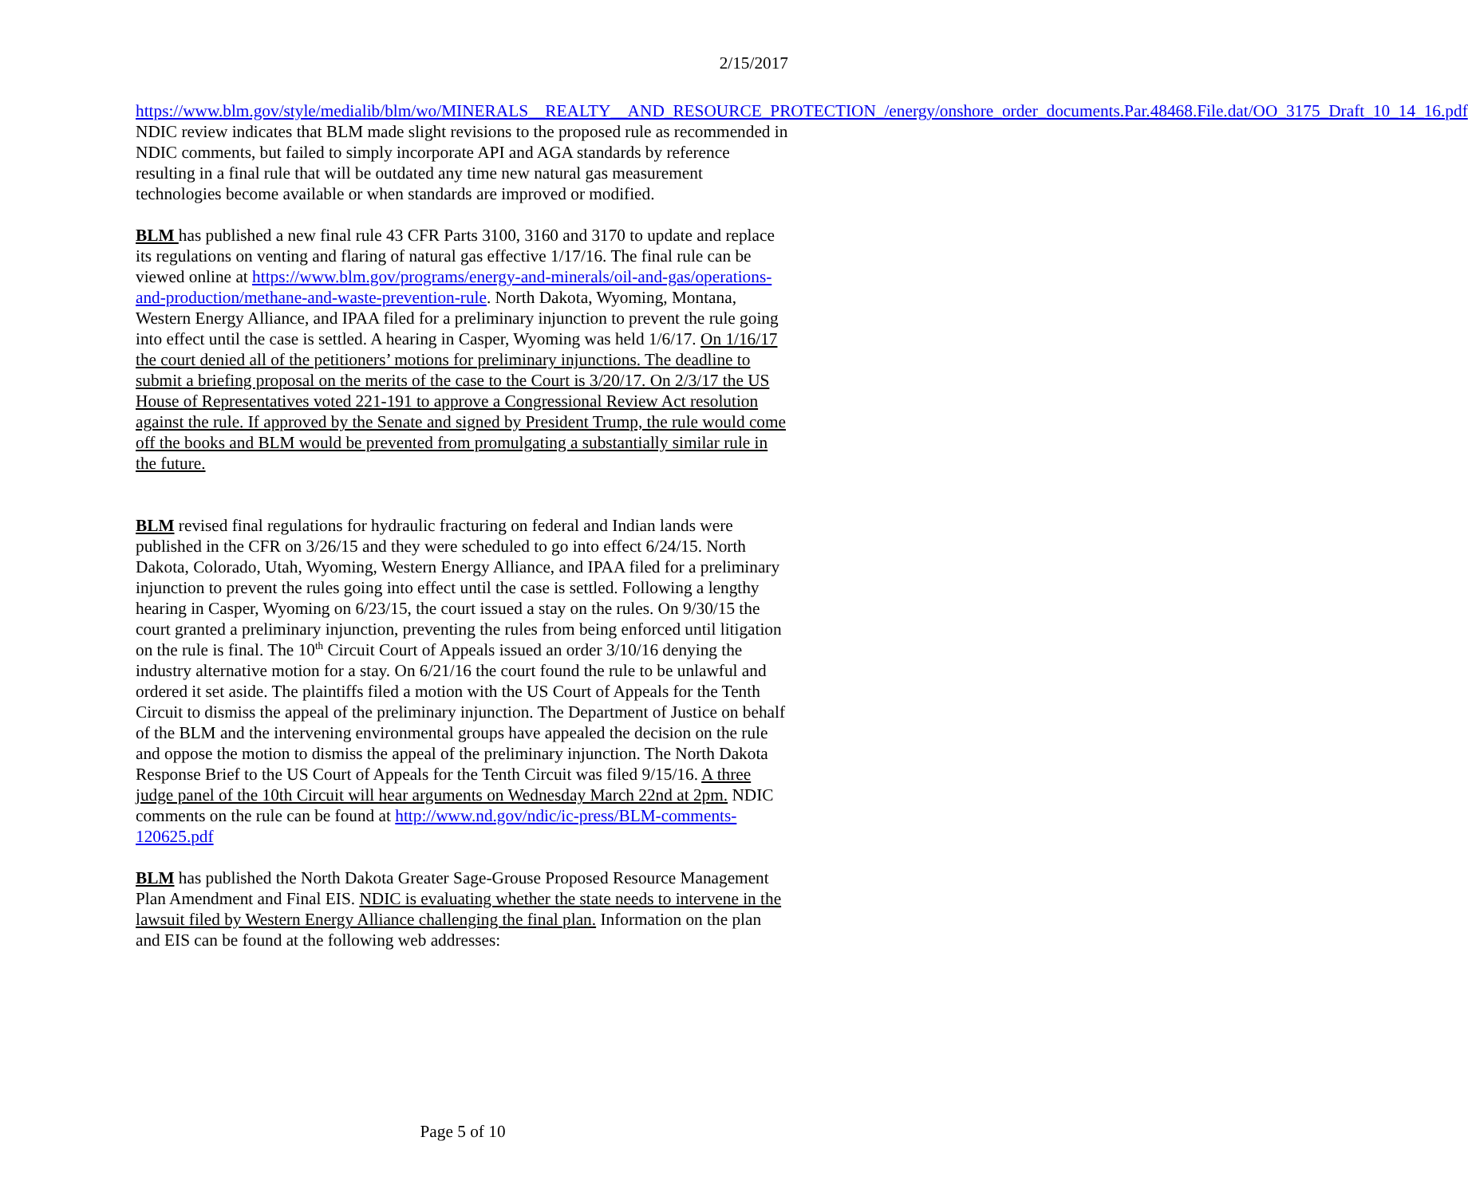2/15/2017
https://www.blm.gov/style/medialib/blm/wo/MINERALS__REALTY__AND_RESOURCE_PROTECTION_/energy/onshore_order_documents.Par.48468.File.dat/OO_3175_Draft_10_14_16.pdf
NDIC review indicates that BLM made slight revisions to the proposed rule as recommended in NDIC comments, but failed to simply incorporate API and AGA standards by reference resulting in a final rule that will be outdated any time new natural gas measurement technologies become available or when standards are improved or modified.
BLM has published a new final rule 43 CFR Parts 3100, 3160 and 3170 to update and replace its regulations on venting and flaring of natural gas effective 1/17/16. The final rule can be viewed online at https://www.blm.gov/programs/energy-and-minerals/oil-and-gas/operations-and-production/methane-and-waste-prevention-rule. North Dakota, Wyoming, Montana, Western Energy Alliance, and IPAA filed for a preliminary injunction to prevent the rule going into effect until the case is settled. A hearing in Casper, Wyoming was held 1/6/17. On 1/16/17 the court denied all of the petitioners’ motions for preliminary injunctions. The deadline to submit a briefing proposal on the merits of the case to the Court is 3/20/17. On 2/3/17 the US House of Representatives voted 221-191 to approve a Congressional Review Act resolution against the rule. If approved by the Senate and signed by President Trump, the rule would come off the books and BLM would be prevented from promulgating a substantially similar rule in the future.
BLM revised final regulations for hydraulic fracturing on federal and Indian lands were published in the CFR on 3/26/15 and they were scheduled to go into effect 6/24/15. North Dakota, Colorado, Utah, Wyoming, Western Energy Alliance, and IPAA filed for a preliminary injunction to prevent the rules going into effect until the case is settled. Following a lengthy hearing in Casper, Wyoming on 6/23/15, the court issued a stay on the rules. On 9/30/15 the court granted a preliminary injunction, preventing the rules from being enforced until litigation on the rule is final. The 10<sup>th</sup> Circuit Court of Appeals issued an order 3/10/16 denying the industry alternative motion for a stay. On 6/21/16 the court found the rule to be unlawful and ordered it set aside. The plaintiffs filed a motion with the US Court of Appeals for the Tenth Circuit to dismiss the appeal of the preliminary injunction. The Department of Justice on behalf of the BLM and the intervening environmental groups have appealed the decision on the rule and oppose the motion to dismiss the appeal of the preliminary injunction. The North Dakota Response Brief to the US Court of Appeals for the Tenth Circuit was filed 9/15/16. A three judge panel of the 10th Circuit will hear arguments on Wednesday March 22nd at 2pm. NDIC comments on the rule can be found at http://www.nd.gov/ndic/ic-press/BLM-comments-120625.pdf
BLM has published the North Dakota Greater Sage-Grouse Proposed Resource Management Plan Amendment and Final EIS. NDIC is evaluating whether the state needs to intervene in the lawsuit filed by Western Energy Alliance challenging the final plan. Information on the plan and EIS can be found at the following web addresses:
Page 5 of 10